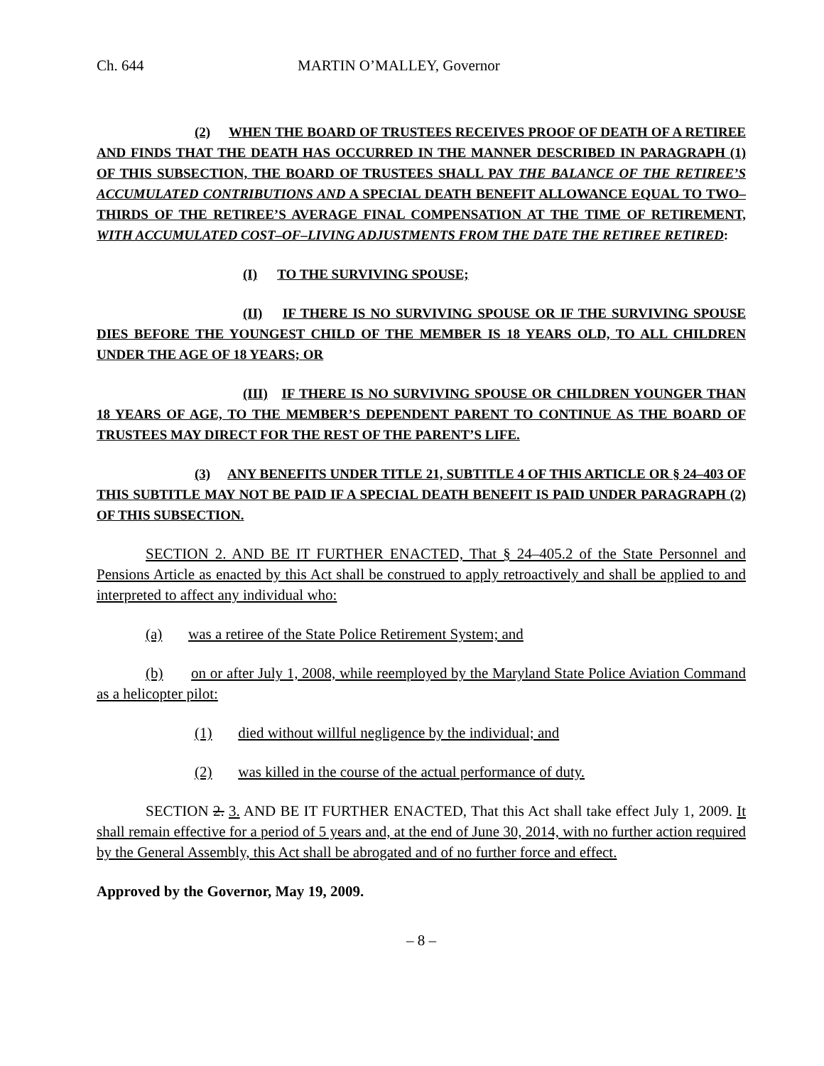Ch. 644 MARTIN O’MALLEY, Governor
(2) WHEN THE BOARD OF TRUSTEES RECEIVES PROOF OF DEATH OF A RETIREE AND FINDS THAT THE DEATH HAS OCCURRED IN THE MANNER DESCRIBED IN PARAGRAPH (1) OF THIS SUBSECTION, THE BOARD OF TRUSTEES SHALL PAY THE BALANCE OF THE RETIREE’S ACCUMULATED CONTRIBUTIONS AND A SPECIAL DEATH BENEFIT ALLOWANCE EQUAL TO TWO–THIRDS OF THE RETIREE’S AVERAGE FINAL COMPENSATION AT THE TIME OF RETIREMENT, WITH ACCUMULATED COST–OF–LIVING ADJUSTMENTS FROM THE DATE THE RETIREE RETIRED:
(I) TO THE SURVIVING SPOUSE;
(II) IF THERE IS NO SURVIVING SPOUSE OR IF THE SURVIVING SPOUSE DIES BEFORE THE YOUNGEST CHILD OF THE MEMBER IS 18 YEARS OLD, TO ALL CHILDREN UNDER THE AGE OF 18 YEARS; OR
(III) IF THERE IS NO SURVIVING SPOUSE OR CHILDREN YOUNGER THAN 18 YEARS OF AGE, TO THE MEMBER’S DEPENDENT PARENT TO CONTINUE AS THE BOARD OF TRUSTEES MAY DIRECT FOR THE REST OF THE PARENT’S LIFE.
(3) ANY BENEFITS UNDER TITLE 21, SUBTITLE 4 OF THIS ARTICLE OR § 24–403 OF THIS SUBTITLE MAY NOT BE PAID IF A SPECIAL DEATH BENEFIT IS PAID UNDER PARAGRAPH (2) OF THIS SUBSECTION.
SECTION 2. AND BE IT FURTHER ENACTED, That § 24–405.2 of the State Personnel and Pensions Article as enacted by this Act shall be construed to apply retroactively and shall be applied to and interpreted to affect any individual who:
(a) was a retiree of the State Police Retirement System; and
(b) on or after July 1, 2008, while reemployed by the Maryland State Police Aviation Command as a helicopter pilot:
(1) died without willful negligence by the individual; and
(2) was killed in the course of the actual performance of duty.
SECTION 2. 3. AND BE IT FURTHER ENACTED, That this Act shall take effect July 1, 2009. It shall remain effective for a period of 5 years and, at the end of June 30, 2014, with no further action required by the General Assembly, this Act shall be abrogated and of no further force and effect.
Approved by the Governor, May 19, 2009.
– 8 –